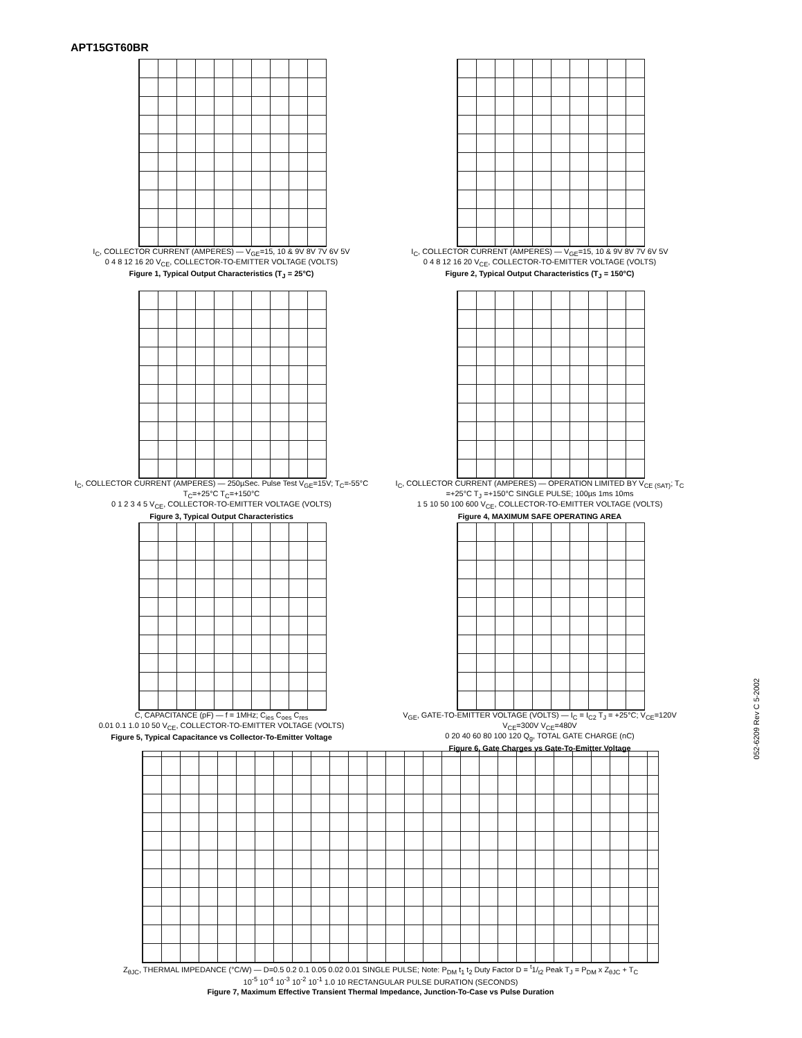APT15GT60BR
I<sub>C</sub>, COLLECTOR CURRENT (AMPERES) — V<sub>GE</sub>=15, 10 & 9V 8V 7V 6V 5V
0 4 8 12 16 20 V<sub>CE</sub>, COLLECTOR-TO-EMITTER VOLTAGE (VOLTS)
Figure 1, Typical Output Characteristics (T<sub>J</sub> = 25°C)
I<sub>C</sub>, COLLECTOR CURRENT (AMPERES) — V<sub>GE</sub>=15, 10 & 9V 8V 7V 6V 5V
0 4 8 12 16 20 V<sub>CE</sub>, COLLECTOR-TO-EMITTER VOLTAGE (VOLTS)
Figure 2, Typical Output Characteristics (T<sub>J</sub> = 150°C)
I<sub>C</sub>, COLLECTOR CURRENT (AMPERES) — 250µSec. Pulse Test V<sub>GE</sub>=15V; T<sub>C</sub>=-55°C T<sub>C</sub>=+25°C T<sub>C</sub>=+150°C
0 1 2 3 4 5 V<sub>CE</sub>, COLLECTOR-TO-EMITTER VOLTAGE (VOLTS)
Figure 3, Typical Output Characteristics
I<sub>C</sub>, COLLECTOR CURRENT (AMPERES) — OPERATION LIMITED BY V<sub>CE (SAT)</sub>; T<sub>C</sub> =+25°C T<sub>J</sub> =+150°C SINGLE PULSE; 100µs 1ms 10ms
1 5 10 50 100 600 V<sub>CE</sub>, COLLECTOR-TO-EMITTER VOLTAGE (VOLTS)
Figure 4, MAXIMUM SAFE OPERATING AREA
C, CAPACITANCE (pF) — f = 1MHz; C<sub>ies</sub> C<sub>oes</sub> C<sub>res</sub>
0.01 0.1 1.0 10 50 V<sub>CE</sub>, COLLECTOR-TO-EMITTER VOLTAGE (VOLTS)
Figure 5, Typical Capacitance vs Collector-To-Emitter Voltage
V<sub>GE</sub>, GATE-TO-EMITTER VOLTAGE (VOLTS) — I<sub>C</sub> = I<sub>C2</sub> T<sub>J</sub> = +25°C; V<sub>CE</sub>=120V V<sub>CE</sub>=300V V<sub>CE</sub>=480V
0 20 40 60 80 100 120 Q<sub>g</sub>, TOTAL GATE CHARGE (nC)
Figure 6, Gate Charges vs Gate-To-Emitter Voltage
Z<sub>θJC</sub>, THERMAL IMPEDANCE (°C/W) — D=0.5 0.2 0.1 0.05 0.02 0.01 SINGLE PULSE; Note: P<sub>DM</sub> t<sub>1</sub> t<sub>2</sub> Duty Factor D = <sup>t</sup>1/<sub>t2</sub> Peak T<sub>J</sub> = P<sub>DM</sub> x Z<sub>θJC</sub> + T<sub>C</sub>
10<sup>-5</sup> 10<sup>-4</sup> 10<sup>-3</sup> 10<sup>-2</sup> 10<sup>-1</sup> 1.0 10 RECTANGULAR PULSE DURATION (SECONDS)
Figure 7, Maximum Effective Transient Thermal Impedance, Junction-To-Case vs Pulse Duration
052-6209 Rev C 5-2002